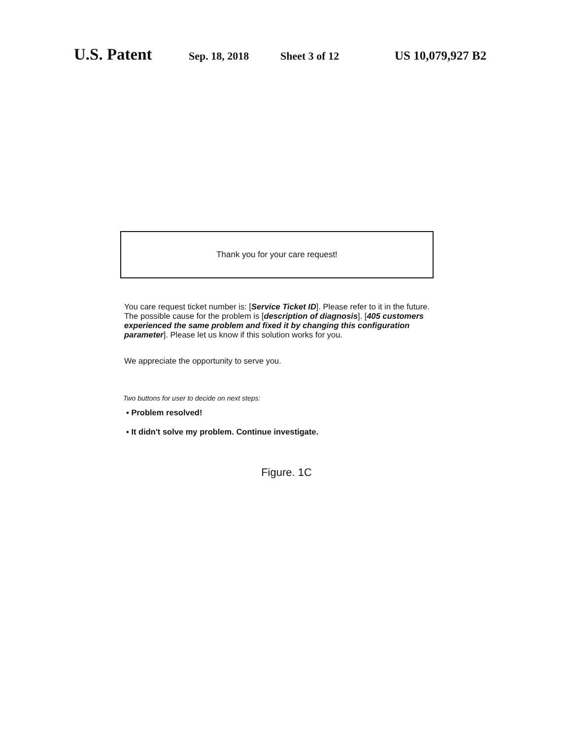U.S. Patent Sep. 18, 2018 Sheet 3 of 12 US 10,079,927 B2
Thank you for your care request!
You care request ticket number is: [Service Ticket ID]. Please refer to it in the future. The possible cause for the problem is [description of diagnosis]. [405 customers experienced the same problem and fixed it by changing this configuration parameter]. Please let us know if this solution works for you.
We appreciate the opportunity to serve you.
Two buttons for user to decide on next steps:
▪ Problem resolved!
▪ It didn't solve my problem. Continue investigate.
Figure. 1C